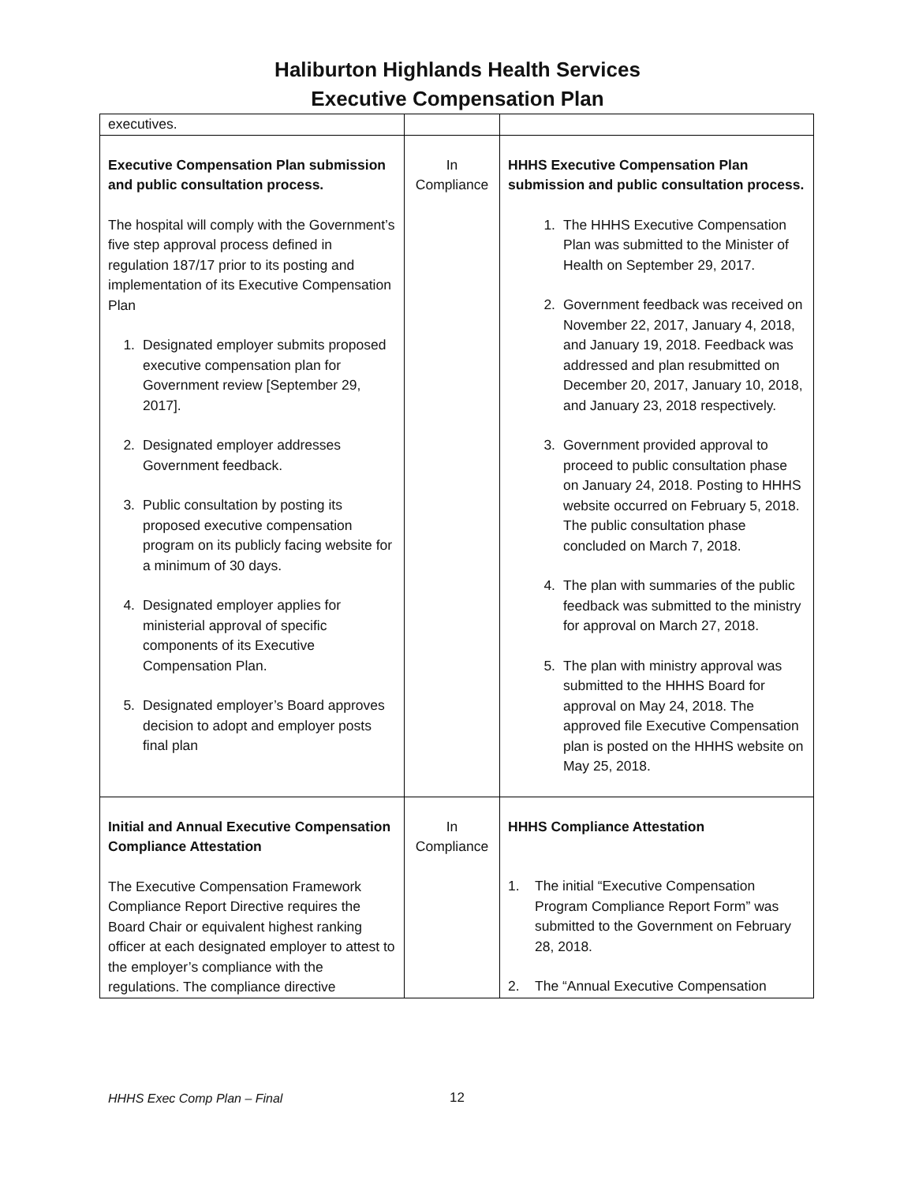Haliburton Highlands Health Services
Executive Compensation Plan
| executives. | | |
| Executive Compensation Plan submission and public consultation process. The hospital will comply with the Government’s five step approval process defined in regulation 187/17 prior to its posting and implementation of its Executive Compensation Plan 1. Designated employer submits proposed executive compensation plan for Government review [September 29, 2017]. 2. Designated employer addresses Government feedback. 3. Public consultation by posting its proposed executive compensation program on its publicly facing website for a minimum of 30 days. 4. Designated employer applies for ministerial approval of specific components of its Executive Compensation Plan. 5. Designated employer’s Board approves decision to adopt and employer posts final plan | In Compliance | HHHS Executive Compensation Plan submission and public consultation process. 1. The HHHS Executive Compensation Plan was submitted to the Minister of Health on September 29, 2017. 2. Government feedback was received on November 22, 2017, January 4, 2018, and January 19, 2018. Feedback was addressed and plan resubmitted on December 20, 2017, January 10, 2018, and January 23, 2018 respectively. 3. Government provided approval to proceed to public consultation phase on January 24, 2018. Posting to HHHS website occurred on February 5, 2018. The public consultation phase concluded on March 7, 2018. 4. The plan with summaries of the public feedback was submitted to the ministry for approval on March 27, 2018. 5. The plan with ministry approval was submitted to the HHHS Board for approval on May 24, 2018. The approved file Executive Compensation plan is posted on the HHHS website on May 25, 2018. |
| Initial and Annual Executive Compensation Compliance Attestation The Executive Compensation Framework Compliance Report Directive requires the Board Chair or equivalent highest ranking officer at each designated employer to attest to the employer’s compliance with the regulations. The compliance directive | In Compliance | HHHS Compliance Attestation 1. The initial “Executive Compensation Program Compliance Report Form” was submitted to the Government on February 28, 2018. 2. The “Annual Executive Compensation |
HHHS Exec Comp Plan – Final 12